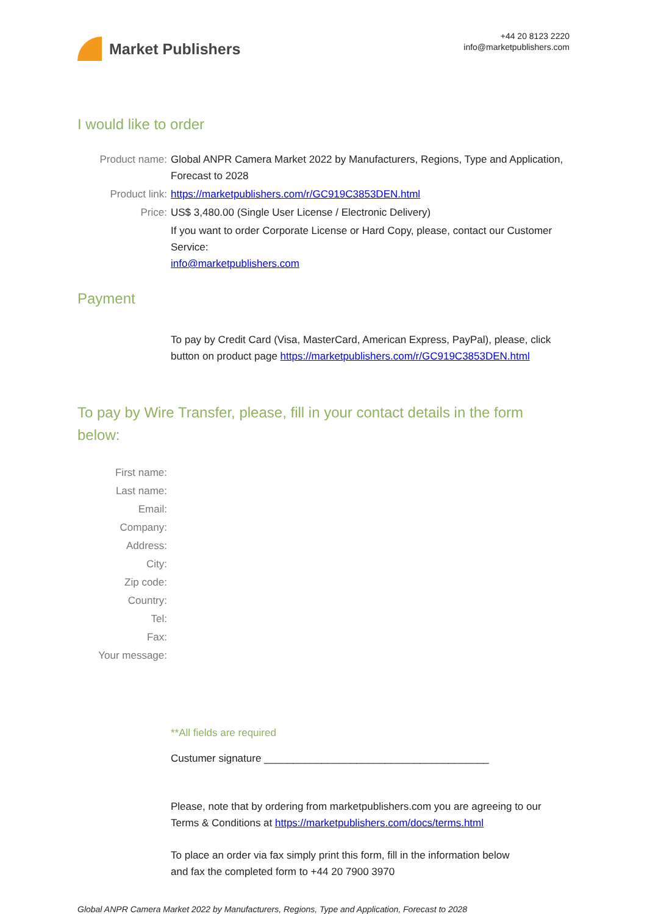Market Publishers
+44 20 8123 2220
info@marketpublishers.com
I would like to order
Product name: Global ANPR Camera Market 2022 by Manufacturers, Regions, Type and Application, Forecast to 2028
Product link: https://marketpublishers.com/r/GC919C3853DEN.html
Price: US$ 3,480.00 (Single User License / Electronic Delivery)
If you want to order Corporate License or Hard Copy, please, contact our Customer Service:
info@marketpublishers.com
Payment
To pay by Credit Card (Visa, MasterCard, American Express, PayPal), please, click button on product page https://marketpublishers.com/r/GC919C3853DEN.html
To pay by Wire Transfer, please, fill in your contact details in the form below:
First name:
Last name:
Email:
Company:
Address:
City:
Zip code:
Country:
Tel:
Fax:
Your message:
**All fields are required
Custumer signature _______________________________________
Please, note that by ordering from marketpublishers.com you are agreeing to our Terms & Conditions at https://marketpublishers.com/docs/terms.html
To place an order via fax simply print this form, fill in the information below
and fax the completed form to +44 20 7900 3970
Global ANPR Camera Market 2022 by Manufacturers, Regions, Type and Application, Forecast to 2028